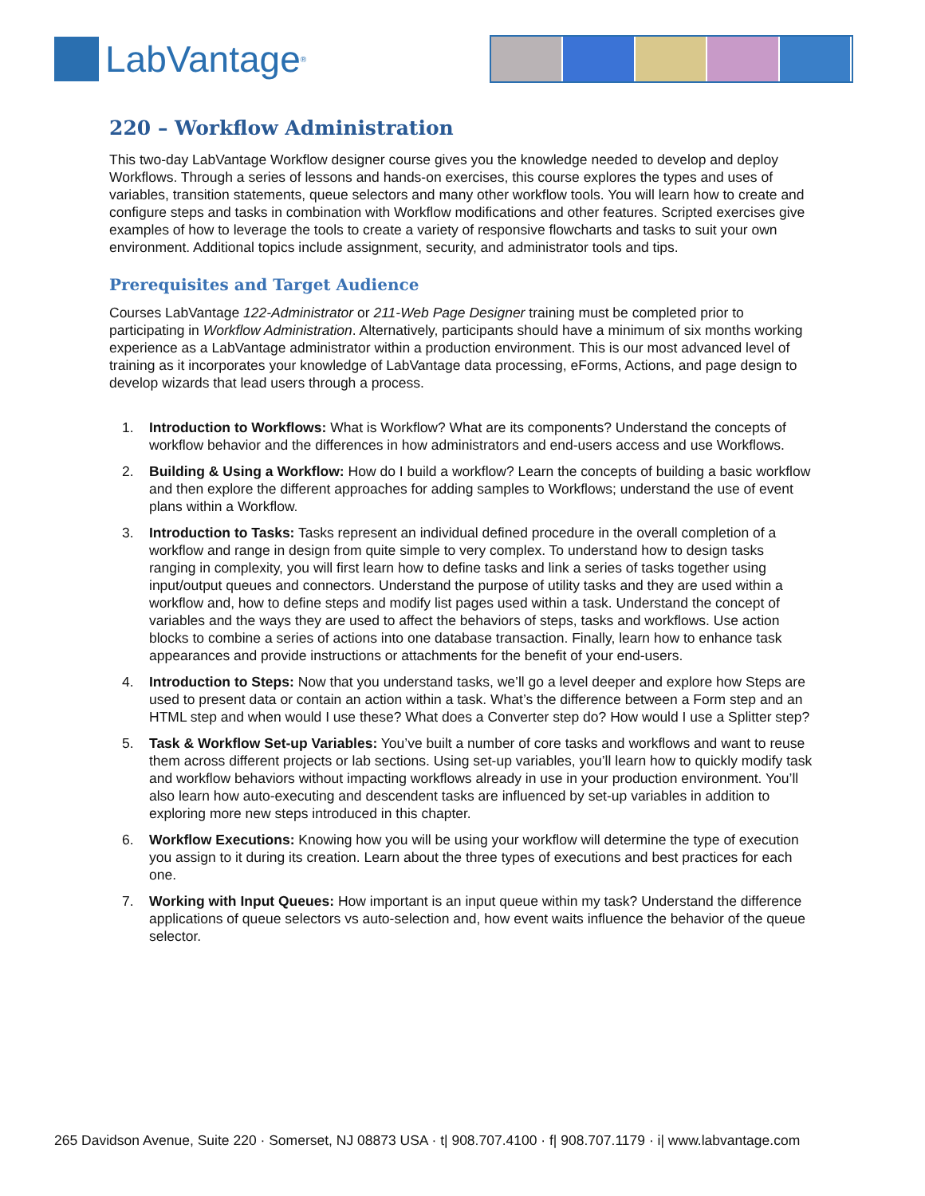LabVantage<sup>®</sup>
220 – Workflow Administration
This two-day LabVantage Workflow designer course gives you the knowledge needed to develop and deploy Workflows. Through a series of lessons and hands-on exercises, this course explores the types and uses of variables, transition statements, queue selectors and many other workflow tools. You will learn how to create and configure steps and tasks in combination with Workflow modifications and other features. Scripted exercises give examples of how to leverage the tools to create a variety of responsive flowcharts and tasks to suit your own environment. Additional topics include assignment, security, and administrator tools and tips.
Prerequisites and Target Audience
Courses LabVantage 122-Administrator or 211-Web Page Designer training must be completed prior to participating in Workflow Administration. Alternatively, participants should have a minimum of six months working experience as a LabVantage administrator within a production environment. This is our most advanced level of training as it incorporates your knowledge of LabVantage data processing, eForms, Actions, and page design to develop wizards that lead users through a process.
1. Introduction to Workflows: What is Workflow? What are its components? Understand the concepts of workflow behavior and the differences in how administrators and end-users access and use Workflows.
2. Building & Using a Workflow: How do I build a workflow? Learn the concepts of building a basic workflow and then explore the different approaches for adding samples to Workflows; understand the use of event plans within a Workflow.
3. Introduction to Tasks: Tasks represent an individual defined procedure in the overall completion of a workflow and range in design from quite simple to very complex. To understand how to design tasks ranging in complexity, you will first learn how to define tasks and link a series of tasks together using input/output queues and connectors. Understand the purpose of utility tasks and they are used within a workflow and, how to define steps and modify list pages used within a task. Understand the concept of variables and the ways they are used to affect the behaviors of steps, tasks and workflows. Use action blocks to combine a series of actions into one database transaction. Finally, learn how to enhance task appearances and provide instructions or attachments for the benefit of your end-users.
4. Introduction to Steps: Now that you understand tasks, we’ll go a level deeper and explore how Steps are used to present data or contain an action within a task. What’s the difference between a Form step and an HTML step and when would I use these? What does a Converter step do? How would I use a Splitter step?
5. Task & Workflow Set-up Variables: You’ve built a number of core tasks and workflows and want to reuse them across different projects or lab sections. Using set-up variables, you’ll learn how to quickly modify task and workflow behaviors without impacting workflows already in use in your production environment. You’ll also learn how auto-executing and descendent tasks are influenced by set-up variables in addition to exploring more new steps introduced in this chapter.
6. Workflow Executions: Knowing how you will be using your workflow will determine the type of execution you assign to it during its creation. Learn about the three types of executions and best practices for each one.
7. Working with Input Queues: How important is an input queue within my task? Understand the difference applications of queue selectors vs auto-selection and, how event waits influence the behavior of the queue selector.
265 Davidson Avenue, Suite 220 · Somerset, NJ 08873 USA · t| 908.707.4100 · f| 908.707.1179 · i| www.labvantage.com